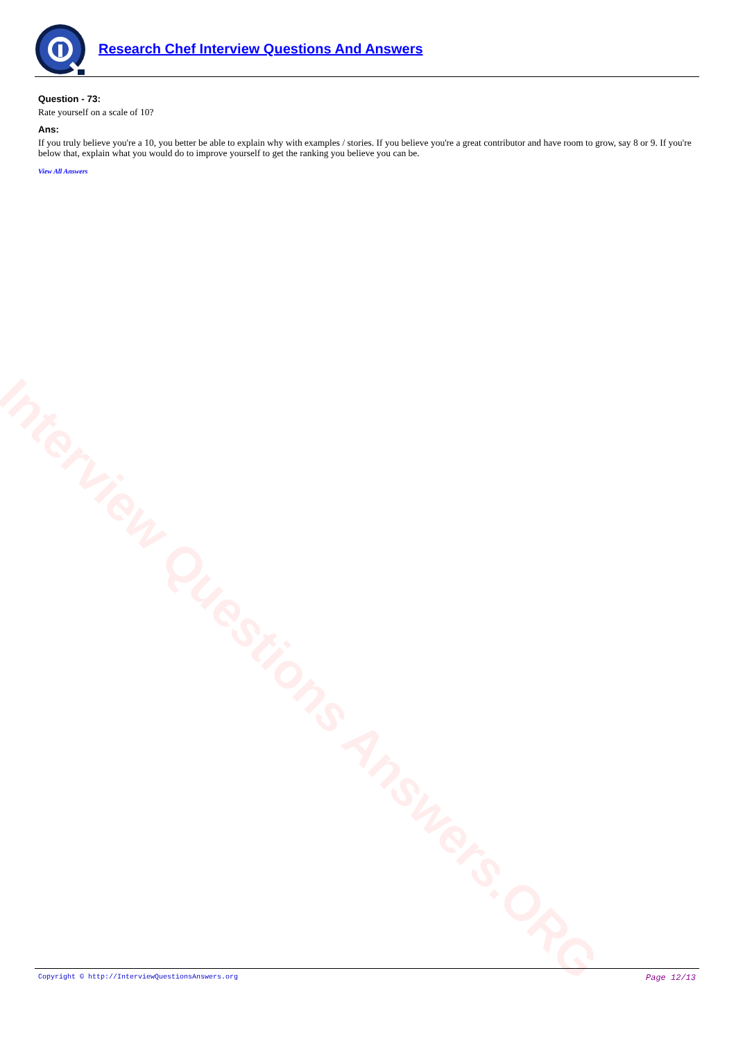Interview Questions Answers.ORG
Research Chef Interview Questions And Answers
Question - 73:
Rate yourself on a scale of 10?
Ans:
If you truly believe you're a 10, you better be able to explain why with examples / stories. If you believe you're a great contributor and have room to grow, say 8 or 9. If you're below that, explain what you would do to improve yourself to get the ranking you believe you can be.
View All Answers
Copyright © http://InterviewQuestionsAnswers.org Page 12/13